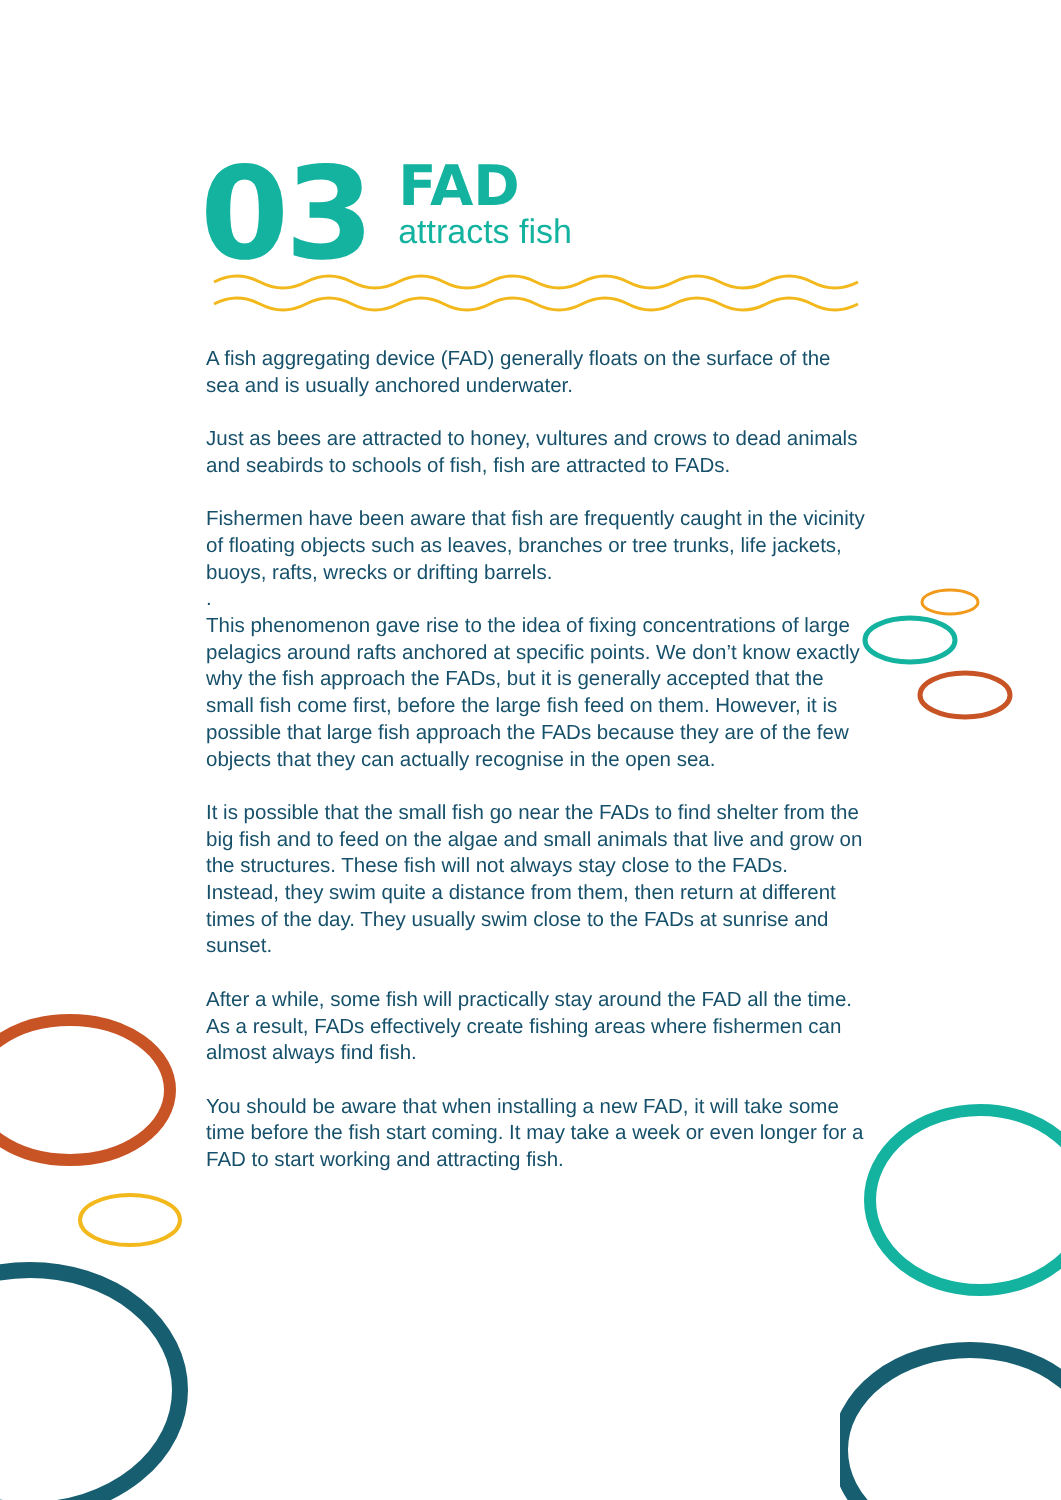03
FAD
attracts fish
A fish aggregating device (FAD) generally floats on the surface of the sea and is usually anchored underwater.
Just as bees are attracted to honey, vultures and crows to dead animals and seabirds to schools of fish, fish are attracted to FADs.
Fishermen have been aware that fish are frequently caught in the vicinity of floating objects such as leaves, branches or tree trunks, life jackets, buoys, rafts, wrecks or drifting barrels.
.
This phenomenon gave rise to the idea of fixing concentrations of large pelagics around rafts anchored at specific points. We don’t know exactly why the fish approach the FADs, but it is generally accepted that the small fish come first, before the large fish feed on them. However, it is possible that large fish approach the FADs because they are of the few objects that they can actually recognise in the open sea.
It is possible that the small fish go near the FADs to find shelter from the big fish and to feed on the algae and small animals that live and grow on the structures. These fish will not always stay close to the FADs. Instead, they swim quite a distance from them, then return at different times of the day. They usually swim close to the FADs at sunrise and sunset.
After a while, some fish will practically stay around the FAD all the time. As a result, FADs effectively create fishing areas where fishermen can almost always find fish.
You should be aware that when installing a new FAD, it will take some time before the fish start coming. It may take a week or even longer for a FAD to start working and attracting fish.